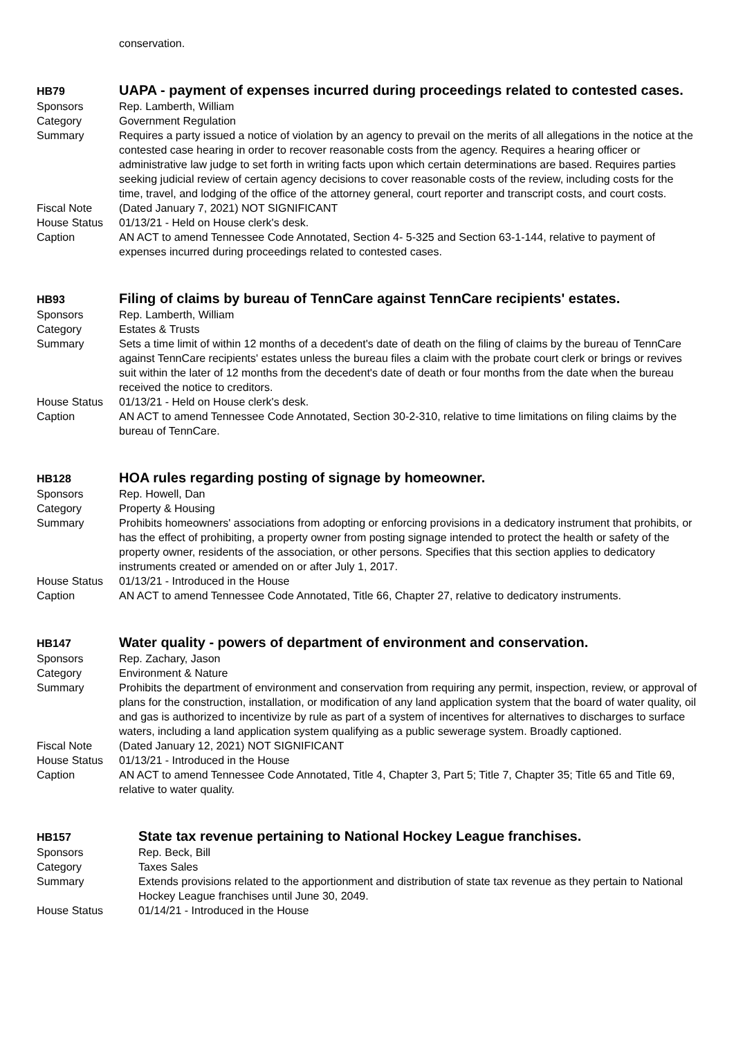conservation.
HB79
UAPA - payment of expenses incurred during proceedings related to contested cases.
Sponsors Rep. Lamberth, William
Category Government Regulation
Summary Requires a party issued a notice of violation by an agency to prevail on the merits of all allegations in the notice at the contested case hearing in order to recover reasonable costs from the agency. Requires a hearing officer or administrative law judge to set forth in writing facts upon which certain determinations are based. Requires parties seeking judicial review of certain agency decisions to cover reasonable costs of the review, including costs for the time, travel, and lodging of the office of the attorney general, court reporter and transcript costs, and court costs.
Fiscal Note (Dated January 7, 2021) NOT SIGNIFICANT
House Status 01/13/21 - Held on House clerk's desk.
Caption AN ACT to amend Tennessee Code Annotated, Section 4- 5-325 and Section 63-1-144, relative to payment of expenses incurred during proceedings related to contested cases.
HB93
Filing of claims by bureau of TennCare against TennCare recipients' estates.
Sponsors Rep. Lamberth, William
Category Estates & Trusts
Summary Sets a time limit of within 12 months of a decedent's date of death on the filing of claims by the bureau of TennCare against TennCare recipients' estates unless the bureau files a claim with the probate court clerk or brings or revives suit within the later of 12 months from the decedent's date of death or four months from the date when the bureau received the notice to creditors.
House Status 01/13/21 - Held on House clerk's desk.
Caption AN ACT to amend Tennessee Code Annotated, Section 30-2-310, relative to time limitations on filing claims by the bureau of TennCare.
HB128
HOA rules regarding posting of signage by homeowner.
Sponsors Rep. Howell, Dan
Category Property & Housing
Summary Prohibits homeowners' associations from adopting or enforcing provisions in a dedicatory instrument that prohibits, or has the effect of prohibiting, a property owner from posting signage intended to protect the health or safety of the property owner, residents of the association, or other persons. Specifies that this section applies to dedicatory instruments created or amended on or after July 1, 2017.
House Status 01/13/21 - Introduced in the House
Caption AN ACT to amend Tennessee Code Annotated, Title 66, Chapter 27, relative to dedicatory instruments.
HB147
Water quality - powers of department of environment and conservation.
Sponsors Rep. Zachary, Jason
Category Environment & Nature
Summary Prohibits the department of environment and conservation from requiring any permit, inspection, review, or approval of plans for the construction, installation, or modification of any land application system that the board of water quality, oil and gas is authorized to incentivize by rule as part of a system of incentives for alternatives to discharges to surface waters, including a land application system qualifying as a public sewerage system. Broadly captioned.
Fiscal Note (Dated January 12, 2021) NOT SIGNIFICANT
House Status 01/13/21 - Introduced in the House
Caption AN ACT to amend Tennessee Code Annotated, Title 4, Chapter 3, Part 5; Title 7, Chapter 35; Title 65 and Title 69, relative to water quality.
HB157
State tax revenue pertaining to National Hockey League franchises.
Sponsors Rep. Beck, Bill
Category Taxes Sales
Summary Extends provisions related to the apportionment and distribution of state tax revenue as they pertain to National Hockey League franchises until June 30, 2049.
House Status 01/14/21 - Introduced in the House